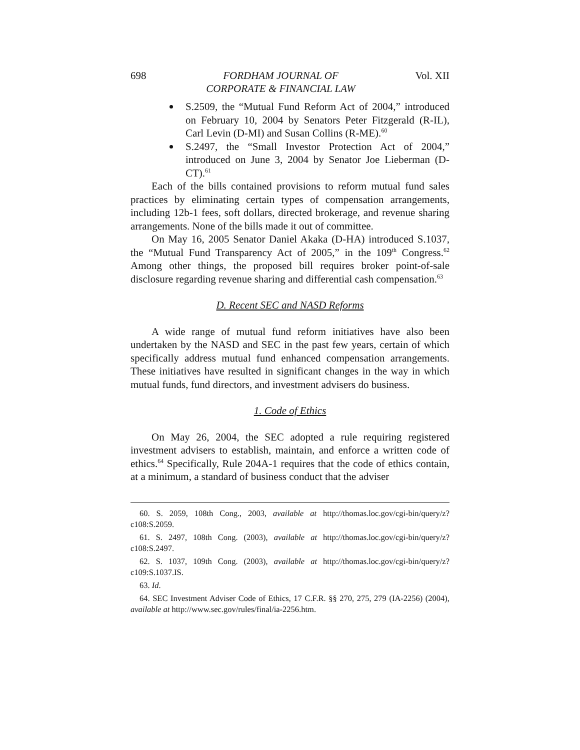698 FORDHAM JOURNAL OF
CORPORATE & FINANCIAL LAW Vol. XII
S.2509, the “Mutual Fund Reform Act of 2004,” introduced on February 10, 2004 by Senators Peter Fitzgerald (R-IL), Carl Levin (D-MI) and Susan Collins (R-ME).<sup>60</sup>
S.2497, the “Small Investor Protection Act of 2004,” introduced on June 3, 2004 by Senator Joe Lieberman (D-CT).<sup>61</sup>
Each of the bills contained provisions to reform mutual fund sales practices by eliminating certain types of compensation arrangements, including 12b-1 fees, soft dollars, directed brokerage, and revenue sharing arrangements. None of the bills made it out of committee.
On May 16, 2005 Senator Daniel Akaka (D-HA) introduced S.1037, the “Mutual Fund Transparency Act of 2005,” in the 109<sup>th</sup> Congress.<sup>62</sup> Among other things, the proposed bill requires broker point-of-sale disclosure regarding revenue sharing and differential cash compensation.<sup>63</sup>
D. Recent SEC and NASD Reforms
A wide range of mutual fund reform initiatives have also been undertaken by the NASD and SEC in the past few years, certain of which specifically address mutual fund enhanced compensation arrangements. These initiatives have resulted in significant changes in the way in which mutual funds, fund directors, and investment advisers do business.
1. Code of Ethics
On May 26, 2004, the SEC adopted a rule requiring registered investment advisers to establish, maintain, and enforce a written code of ethics.<sup>64</sup> Specifically, Rule 204A-1 requires that the code of ethics contain, at a minimum, a standard of business conduct that the adviser
60. S. 2059, 108th Cong., 2003, available at http://thomas.loc.gov/cgi-bin/query/z?c108:S.2059.
61. S. 2497, 108th Cong. (2003), available at http://thomas.loc.gov/cgi-bin/query/z?c108:S.2497.
62. S. 1037, 109th Cong. (2003), available at http://thomas.loc.gov/cgi-bin/query/z?c109:S.1037.IS.
63. Id.
64. SEC Investment Adviser Code of Ethics, 17 C.F.R. §§ 270, 275, 279 (IA-2256) (2004), available at http://www.sec.gov/rules/final/ia-2256.htm.